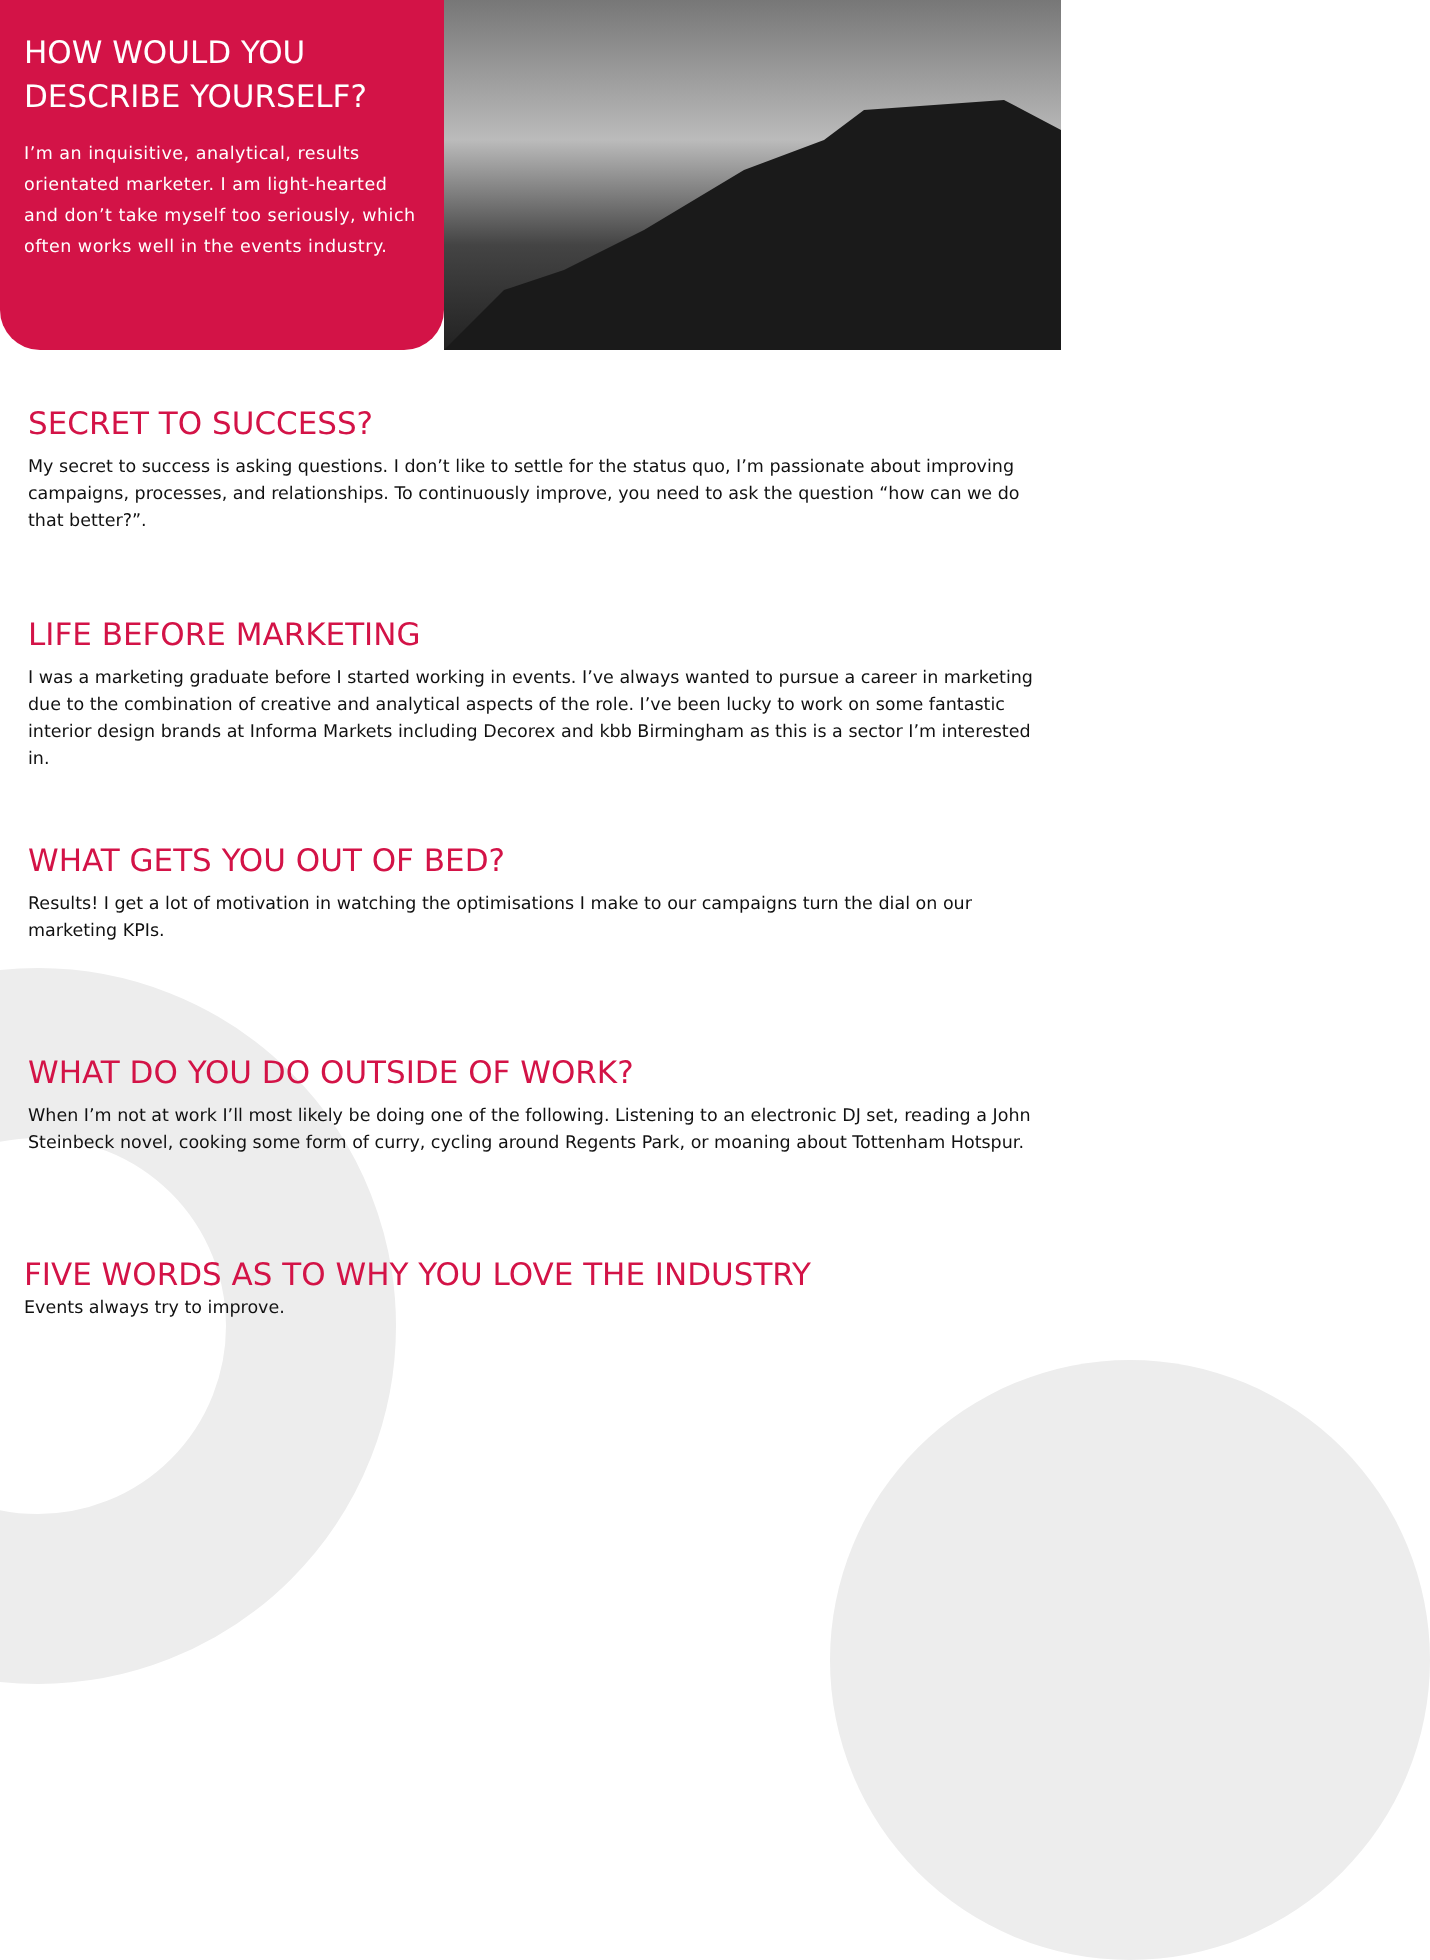HOW WOULD YOU DESCRIBE YOURSELF?
I’m an inquisitive, analytical, results orientated marketer. I am light-hearted and don’t take myself too seriously, which often works well in the events industry.
SECRET TO SUCCESS?
My secret to success is asking questions. I don’t like to settle for the status quo, I’m passionate about improving campaigns, processes, and relationships. To continuously improve, you need to ask the question “how can we do that better?”.
LIFE BEFORE MARKETING
I was a marketing graduate before I started working in events. I’ve always wanted to pursue a career in marketing due to the combination of creative and analytical aspects of the role. I’ve been lucky to work on some fantastic interior design brands at Informa Markets including Decorex and kbb Birmingham as this is a sector I’m interested in.
WHAT GETS YOU OUT OF BED?
Results! I get a lot of motivation in watching the optimisations I make to our campaigns turn the dial on our marketing KPIs.
WHAT DO YOU DO OUTSIDE OF WORK?
When I’m not at work I’ll most likely be doing one of the following. Listening to an electronic DJ set, reading a John Steinbeck novel, cooking some form of curry, cycling around Regents Park, or moaning about Tottenham Hotspur.
FIVE WORDS AS TO WHY YOU LOVE THE INDUSTRY
Events always try to improve.